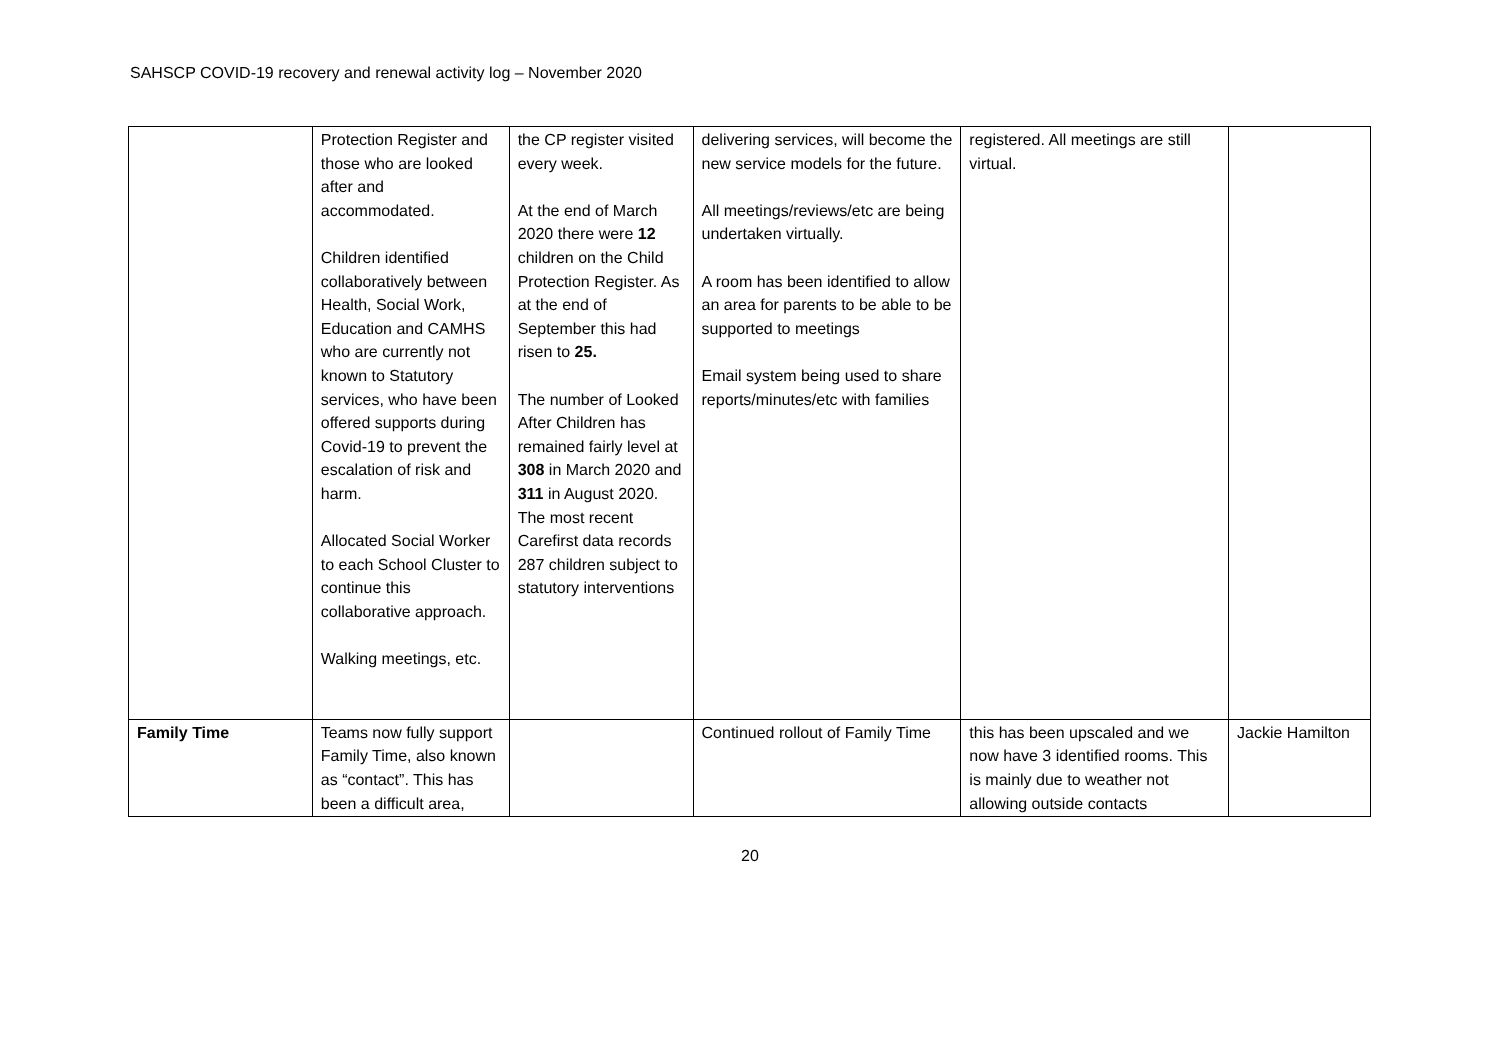SAHSCP COVID-19 recovery and renewal activity log – November 2020
| | Protection Register and those who are looked after and accommodated. Children identified collaboratively between Health, Social Work, Education and CAMHS who are currently not known to Statutory services, who have been offered supports during Covid-19 to prevent the escalation of risk and harm. Allocated Social Worker to each School Cluster to continue this collaborative approach. Walking meetings, etc. | the CP register visited every week. At the end of March 2020 there were 12 children on the Child Protection Register. As at the end of September this had risen to 25. The number of Looked After Children has remained fairly level at 308 in March 2020 and 311 in August 2020. The most recent Carefirst data records 287 children subject to statutory interventions | delivering services, will become the new service models for the future. All meetings/reviews/etc are being undertaken virtually. A room has been identified to allow an area for parents to be able to be supported to meetings Email system being used to share reports/minutes/etc with families | registered. All meetings are still virtual. | |
| Family Time | Teams now fully support Family Time, also known as “contact”. This has been a difficult area, | | Continued rollout of Family Time | this has been upscaled and we now have 3 identified rooms. This is mainly due to weather not allowing outside contacts | Jackie Hamilton |
20